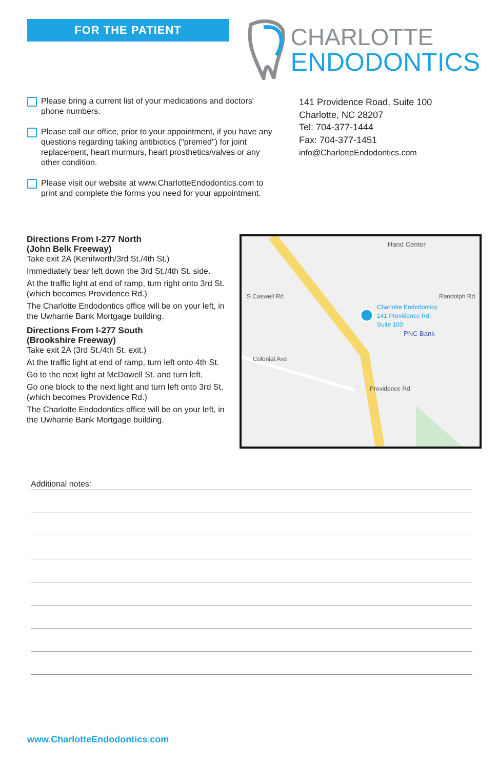FOR THE PATIENT
CHARLOTTE
ENDODONTICS
Please bring a current list of your medications and doctors' phone numbers.
Please call our office, prior to your appointment, if you have any questions regarding taking antibiotics ("premed") for joint replacement, heart murmurs, heart prosthetics/valves or any other condition.
Please visit our website at www.CharlotteEndodontics.com to print and complete the forms you need for your appointment.
141 Providence Road, Suite 100
Charlotte, NC 28207
Tel: 704-377-1444
Fax: 704-377-1451
info@CharlotteEndodontics.com
Directions From I-277 North
(John Belk Freeway)
Take exit 2A (Kenilworth/3rd St./4th St.)
Immediately bear left down the 3rd St./4th St. side.
At the traffic light at end of ramp, turn right onto 3rd St. (which becomes Providence Rd.)
The Charlotte Endodontics office will be on your left, in the Uwharrie Bank Mortgage building.
Directions From I-277 South
(Brookshire Freeway)
Take exit 2A (3rd St./4th St. exit.)
At the traffic light at end of ramp, turn left onto 4th St.
Go to the next light at McDowell St. and turn left.
Go one block to the next light and turn left onto 3rd St. (which becomes Providence Rd.)
The Charlotte Endodontics office will be on your left, in the Uwharrie Bank Mortgage building.
Hand Center
Charlotte Endodontics
141 Providence Rd.
Suite 100
PNC Bank
Colonial Ave
S Caswell Rd Randolph Rd
Providence Rd
Additional notes:
www.CharlotteEndodontics.com